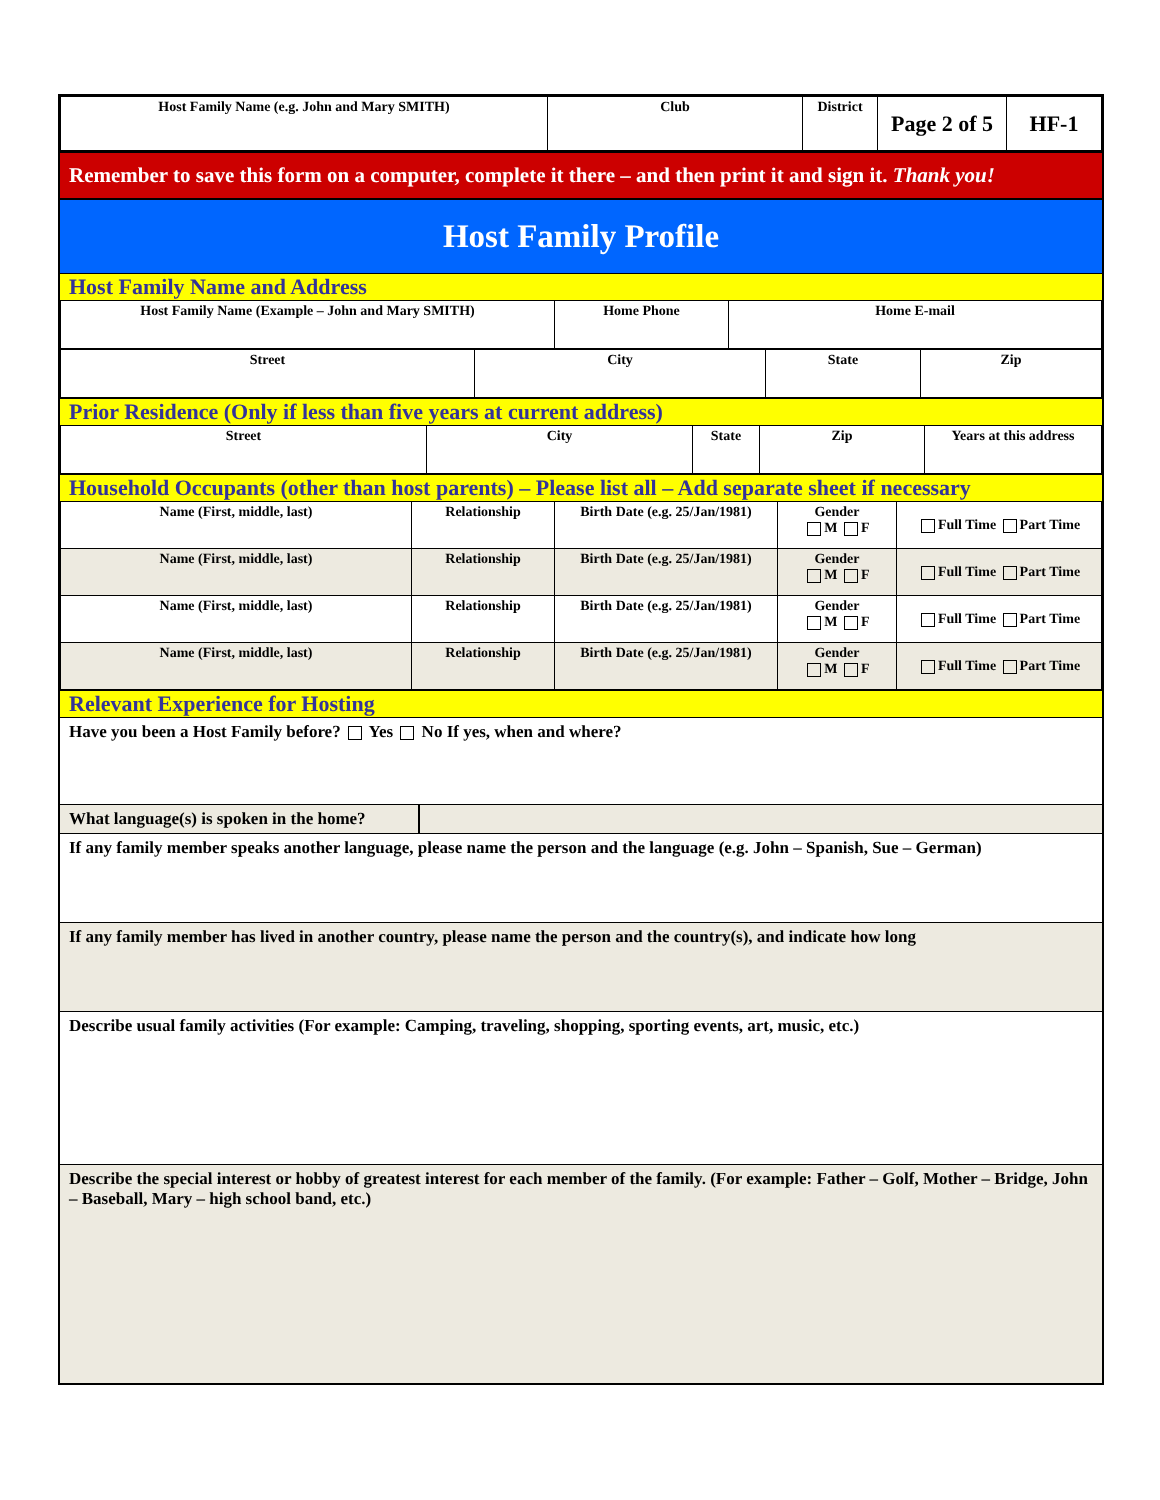| Host Family Name (e.g. John and Mary SMITH) | Club | District | Page 2 of 5 | HF-1 |
Remember to save this form on a computer, complete it there – and then print it and sign it. Thank you!
Host Family Profile
Host Family Name and Address
| Host Family Name (Example – John and Mary SMITH) | Home Phone | Home E-mail |
| Street | City | State | Zip |
Prior Residence (Only if less than five years at current address)
| Street | City | State | Zip | Years at this address |
Household Occupants (other than host parents) – Please list all – Add separate sheet if necessary
| Name (First, middle, last) | Relationship | Birth Date (e.g. 25/Jan/1981) | Gender M F | Full Time Part Time |
| Name (First, middle, last) | Relationship | Birth Date (e.g. 25/Jan/1981) | Gender M F | Full Time Part Time |
| Name (First, middle, last) | Relationship | Birth Date (e.g. 25/Jan/1981) | Gender M F | Full Time Part Time |
| Name (First, middle, last) | Relationship | Birth Date (e.g. 25/Jan/1981) | Gender M F | Full Time Part Time |
Relevant Experience for Hosting
Have you been a Host Family before? Yes No If yes, when and where?
What language(s) is spoken in the home?
If any family member speaks another language, please name the person and the language (e.g. John – Spanish, Sue – German)
If any family member has lived in another country, please name the person and the country(s), and indicate how long
Describe usual family activities (For example: Camping, traveling, shopping, sporting events, art, music, etc.)
Describe the special interest or hobby of greatest interest for each member of the family. (For example: Father – Golf, Mother – Bridge, John – Baseball, Mary – high school band, etc.)